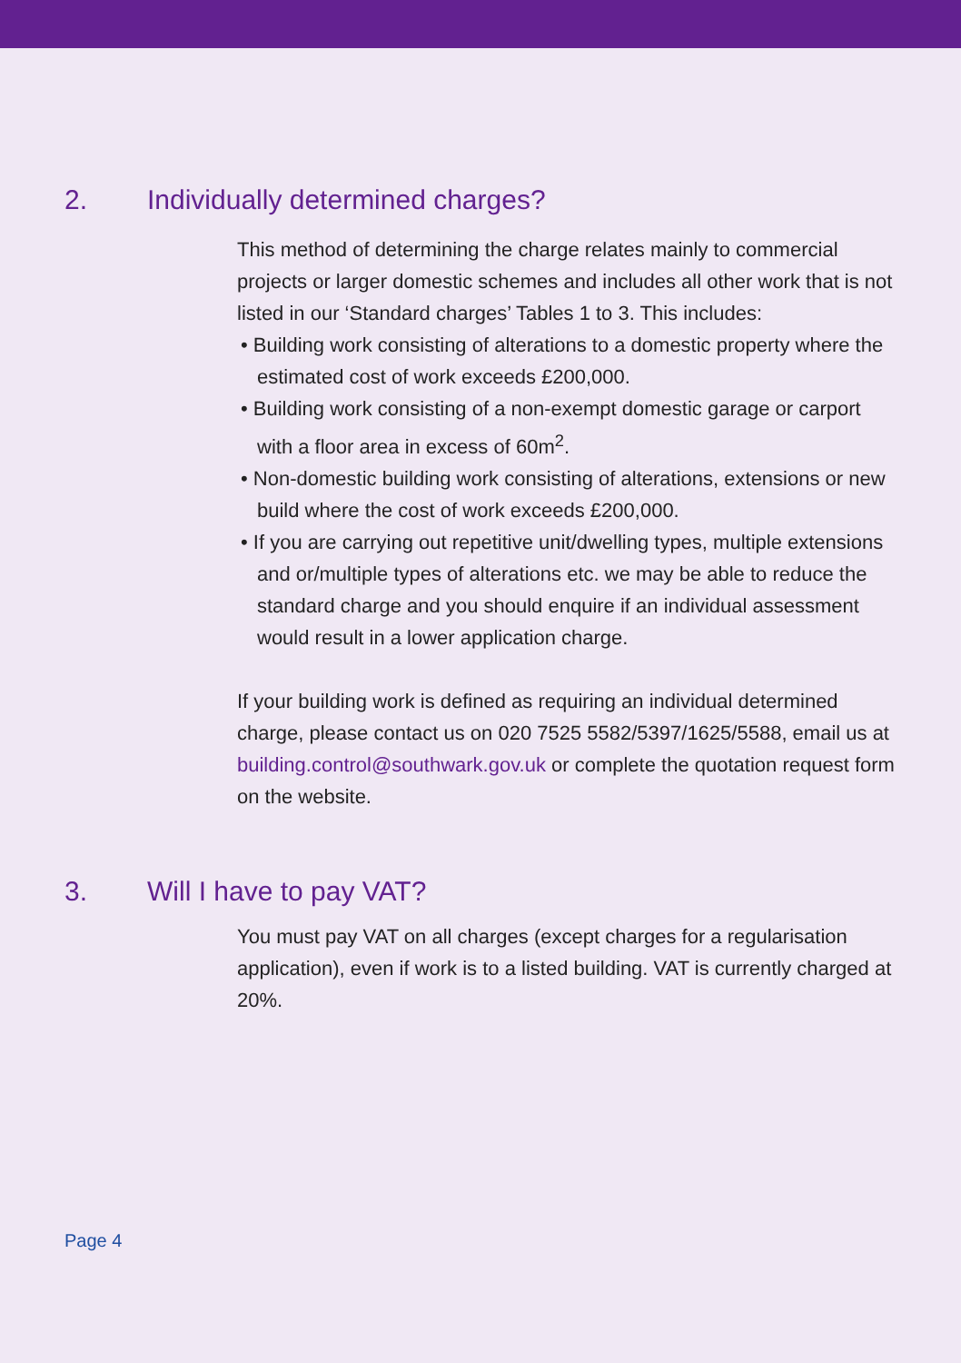2. Individually determined charges?
This method of determining the charge relates mainly to commercial projects or larger domestic schemes and includes all other work that is not listed in our ‘Standard charges’ Tables 1 to 3. This includes:
• Building work consisting of alterations to a domestic property where the estimated cost of work exceeds £200,000.
• Building work consisting of a non-exempt domestic garage or carport with a floor area in excess of 60m<sup>2</sup>.
• Non-domestic building work consisting of alterations, extensions or new build where the cost of work exceeds £200,000.
• If you are carrying out repetitive unit/dwelling types, multiple extensions and or/multiple types of alterations etc. we may be able to reduce the standard charge and you should enquire if an individual assessment would result in a lower application charge.
If your building work is defined as requiring an individual determined charge, please contact us on 020 7525 5582/5397/1625/5588, email us at building.control@southwark.gov.uk or complete the quotation request form on the website.
3. Will I have to pay VAT?
You must pay VAT on all charges (except charges for a regularisation application), even if work is to a listed building. VAT is currently charged at 20%.
Page 4